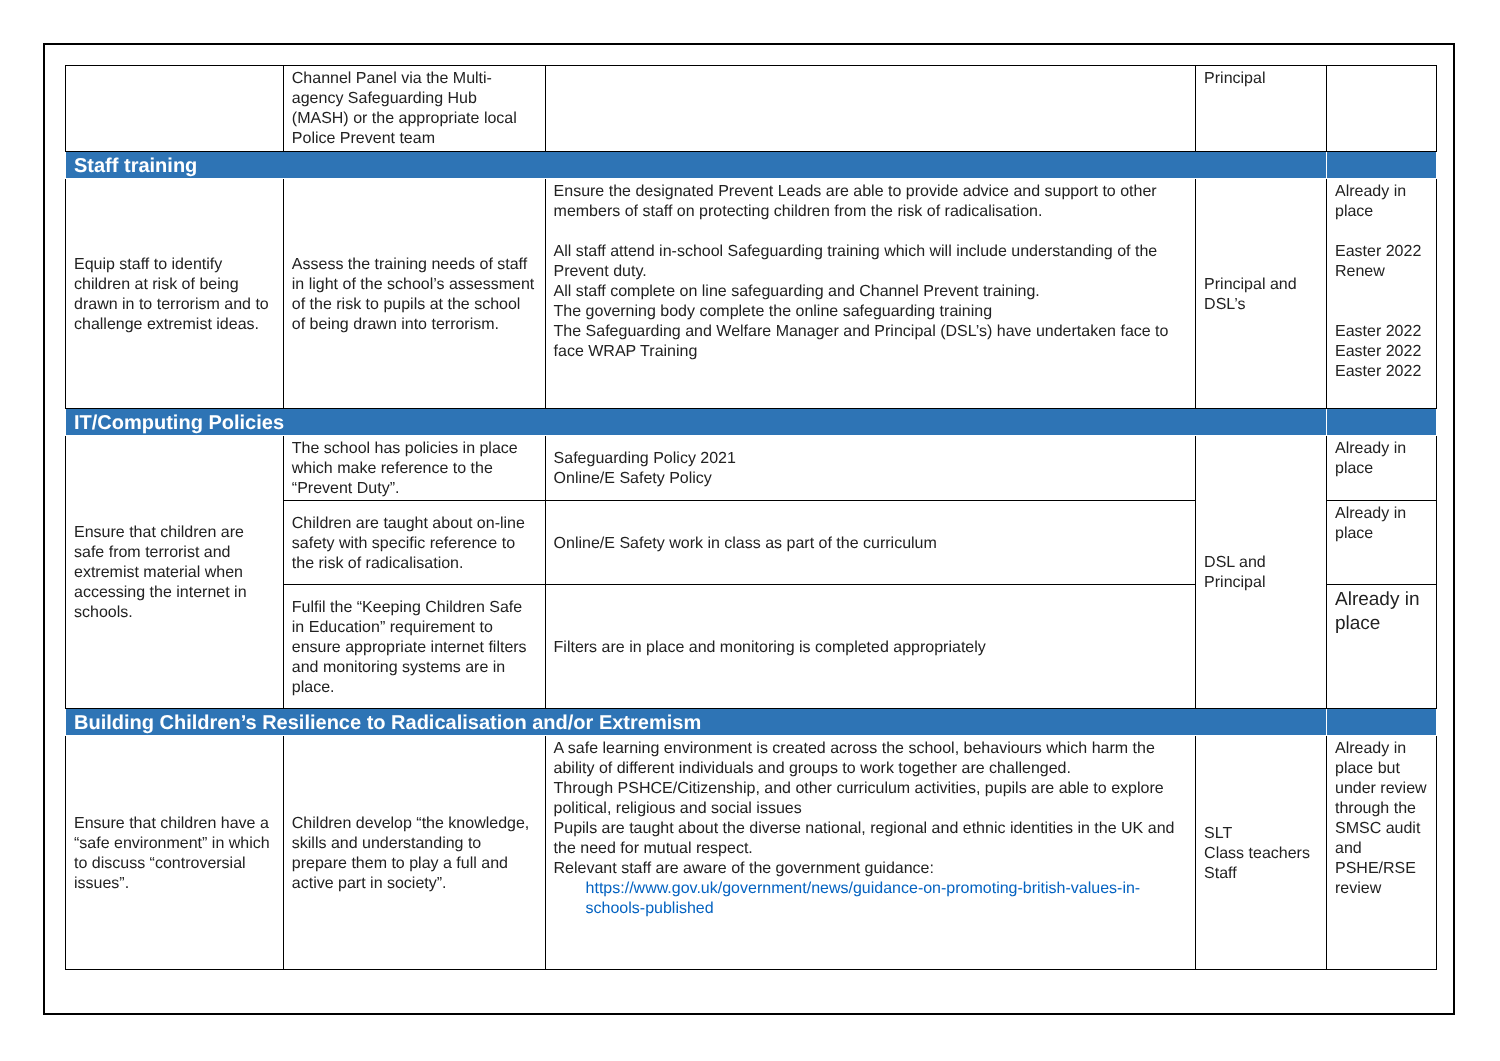| | Channel Panel via the Multi-agency Safeguarding Hub (MASH) or the appropriate local Police Prevent team | | Principal | |
| Staff training | | | | |
| Equip staff to identify children at risk of being drawn in to terrorism and to challenge extremist ideas. | Assess the training needs of staff in light of the school’s assessment of the risk to pupils at the school of being drawn into terrorism. | Ensure the designated Prevent Leads are able to provide advice and support to other members of staff on protecting children from the risk of radicalisation. All staff attend in-school Safeguarding training which will include understanding of the Prevent duty. All staff complete on line safeguarding and Channel Prevent training. The governing body complete the online safeguarding training The Safeguarding and Welfare Manager and Principal (DSL’s) have undertaken face to face WRAP Training | Principal and DSL’s | Already in place Easter 2022 Renew Easter 2022 Easter 2022 Easter 2022 |
| IT/Computing Policies | | | | |
| Ensure that children are safe from terrorist and extremist material when accessing the internet in schools. | The school has policies in place which make reference to the “Prevent Duty”. | Safeguarding Policy 2021 Online/E Safety Policy | DSL and Principal | Already in place |
| | Children are taught about on-line safety with specific reference to the risk of radicalisation. | Online/E Safety work in class as part of the curriculum | | Already in place |
| | Fulfil the “Keeping Children Safe in Education” requirement to ensure appropriate internet filters and monitoring systems are in place. | Filters are in place and monitoring is completed appropriately | | Already in place |
| Building Children’s Resilience to Radicalisation and/or Extremism | | | | |
| Ensure that children have a “safe environment” in which to discuss “controversial issues”. | Children develop “the knowledge, skills and understanding to prepare them to play a full and active part in society”. | A safe learning environment is created across the school, behaviours which harm the ability of different individuals and groups to work together are challenged. Through PSHCE/Citizenship, and other curriculum activities, pupils are able to explore political, religious and social issues Pupils are taught about the diverse national, regional and ethnic identities in the UK and the need for mutual respect. Relevant staff are aware of the government guidance: https://www.gov.uk/government/news/guidance-on-promoting-british-values-in-schools-published | SLT Class teachers Staff | Already in place but under review through the SMSC audit and PSHE/RSE review |